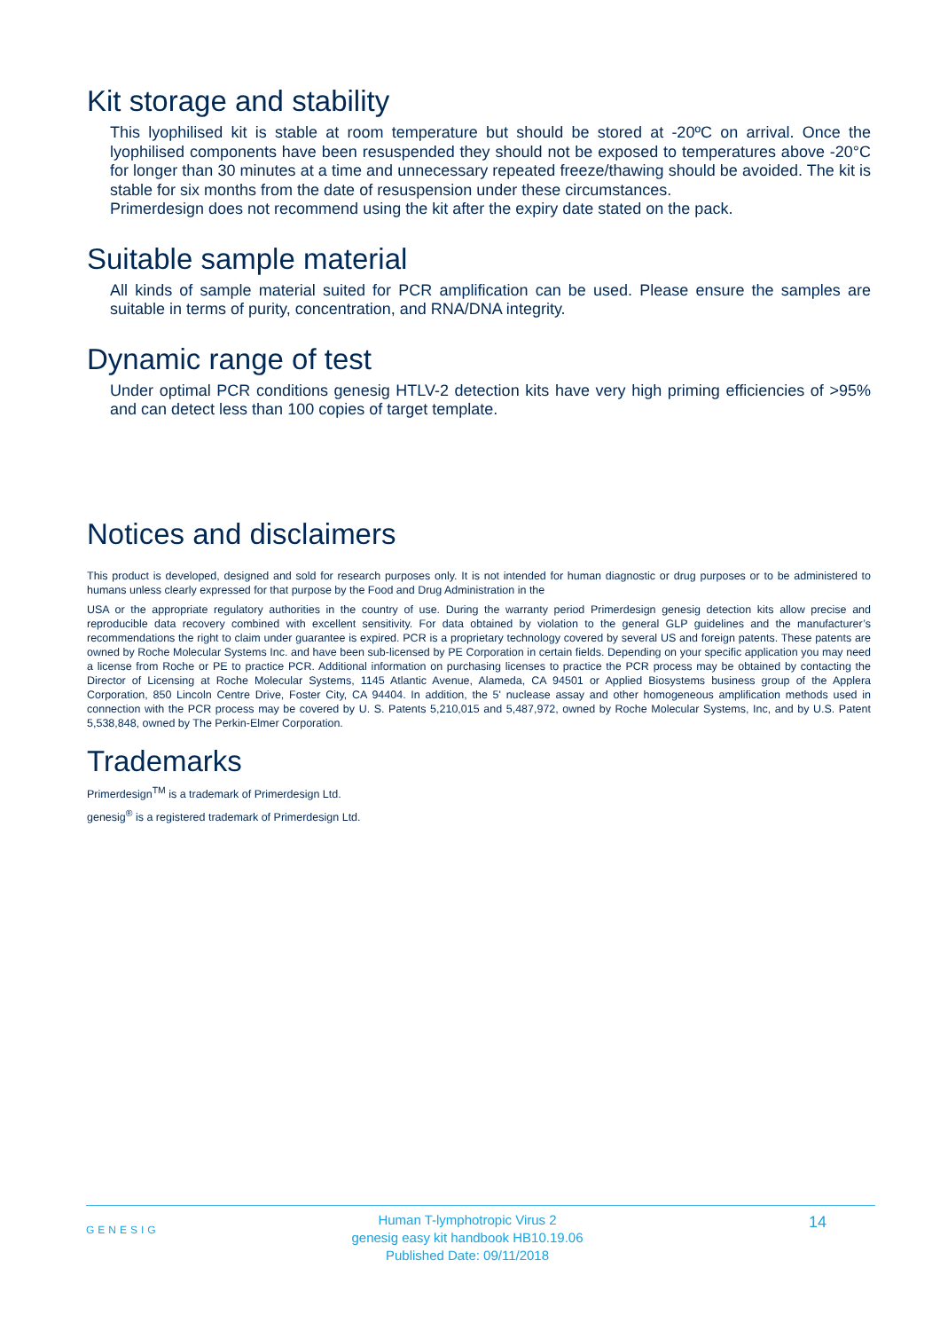Kit storage and stability
This lyophilised kit is stable at room temperature but should be stored at -20ºC on arrival. Once the lyophilised components have been resuspended they should not be exposed to temperatures above -20°C for longer than 30 minutes at a time and unnecessary repeated freeze/thawing should be avoided. The kit is stable for six months from the date of resuspension under these circumstances.
Primerdesign does not recommend using the kit after the expiry date stated on the pack.
Suitable sample material
All kinds of sample material suited for PCR amplification can be used. Please ensure the samples are suitable in terms of purity, concentration, and RNA/DNA integrity.
Dynamic range of test
Under optimal PCR conditions genesig HTLV-2 detection kits have very high priming efficiencies of >95% and can detect less than 100 copies of target template.
Notices and disclaimers
This product is developed, designed and sold for research purposes only. It is not intended for human diagnostic or drug purposes or to be administered to humans unless clearly expressed for that purpose by the Food and Drug Administration in the
USA or the appropriate regulatory authorities in the country of use. During the warranty period Primerdesign genesig detection kits allow precise and reproducible data recovery combined with excellent sensitivity. For data obtained by violation to the general GLP guidelines and the manufacturer’s recommendations the right to claim under guarantee is expired. PCR is a proprietary technology covered by several US and foreign patents. These patents are owned by Roche Molecular Systems Inc. and have been sub-licensed by PE Corporation in certain fields. Depending on your specific application you may need a license from Roche or PE to practice PCR. Additional information on purchasing licenses to practice the PCR process may be obtained by contacting the Director of Licensing at Roche Molecular Systems, 1145 Atlantic Avenue, Alameda, CA 94501 or Applied Biosystems business group of the Applera Corporation, 850 Lincoln Centre Drive, Foster City, CA 94404. In addition, the 5' nuclease assay and other homogeneous amplification methods used in connection with the PCR process may be covered by U. S. Patents 5,210,015 and 5,487,972, owned by Roche Molecular Systems, Inc, and by U.S. Patent 5,538,848, owned by The Perkin-Elmer Corporation.
Trademarks
Primerdesign<sup>TM</sup> is a trademark of Primerdesign Ltd.
genesig<sup>®</sup> is a registered trademark of Primerdesign Ltd.
GENESIG
Human T-lymphotropic Virus 2
genesig easy kit handbook HB10.19.06
Published Date: 09/11/2018
14